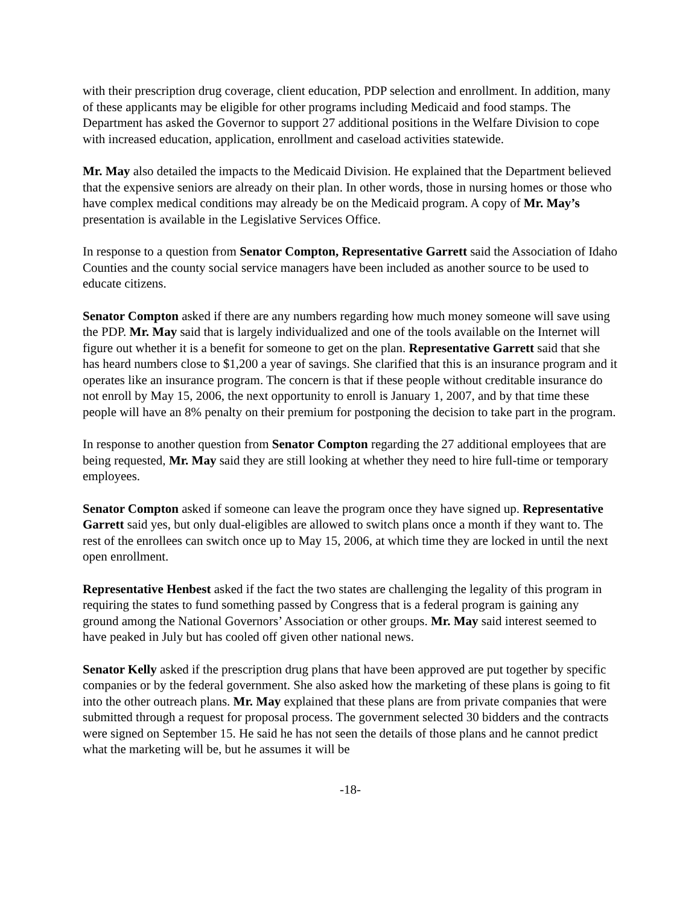with their prescription drug coverage, client education, PDP selection and enrollment. In addition, many of these applicants may be eligible for other programs including Medicaid and food stamps. The Department has asked the Governor to support 27 additional positions in the Welfare Division to cope with increased education, application, enrollment and caseload activities statewide.
Mr. May also detailed the impacts to the Medicaid Division. He explained that the Department believed that the expensive seniors are already on their plan. In other words, those in nursing homes or those who have complex medical conditions may already be on the Medicaid program. A copy of Mr. May’s presentation is available in the Legislative Services Office.
In response to a question from Senator Compton, Representative Garrett said the Association of Idaho Counties and the county social service managers have been included as another source to be used to educate citizens.
Senator Compton asked if there are any numbers regarding how much money someone will save using the PDP. Mr. May said that is largely individualized and one of the tools available on the Internet will figure out whether it is a benefit for someone to get on the plan. Representative Garrett said that she has heard numbers close to $1,200 a year of savings. She clarified that this is an insurance program and it operates like an insurance program. The concern is that if these people without creditable insurance do not enroll by May 15, 2006, the next opportunity to enroll is January 1, 2007, and by that time these people will have an 8% penalty on their premium for postponing the decision to take part in the program.
In response to another question from Senator Compton regarding the 27 additional employees that are being requested, Mr. May said they are still looking at whether they need to hire full-time or temporary employees.
Senator Compton asked if someone can leave the program once they have signed up. Representative Garrett said yes, but only dual-eligibles are allowed to switch plans once a month if they want to. The rest of the enrollees can switch once up to May 15, 2006, at which time they are locked in until the next open enrollment.
Representative Henbest asked if the fact the two states are challenging the legality of this program in requiring the states to fund something passed by Congress that is a federal program is gaining any ground among the National Governors’ Association or other groups. Mr. May said interest seemed to have peaked in July but has cooled off given other national news.
Senator Kelly asked if the prescription drug plans that have been approved are put together by specific companies or by the federal government. She also asked how the marketing of these plans is going to fit into the other outreach plans. Mr. May explained that these plans are from private companies that were submitted through a request for proposal process. The government selected 30 bidders and the contracts were signed on September 15. He said he has not seen the details of those plans and he cannot predict what the marketing will be, but he assumes it will be
-18-